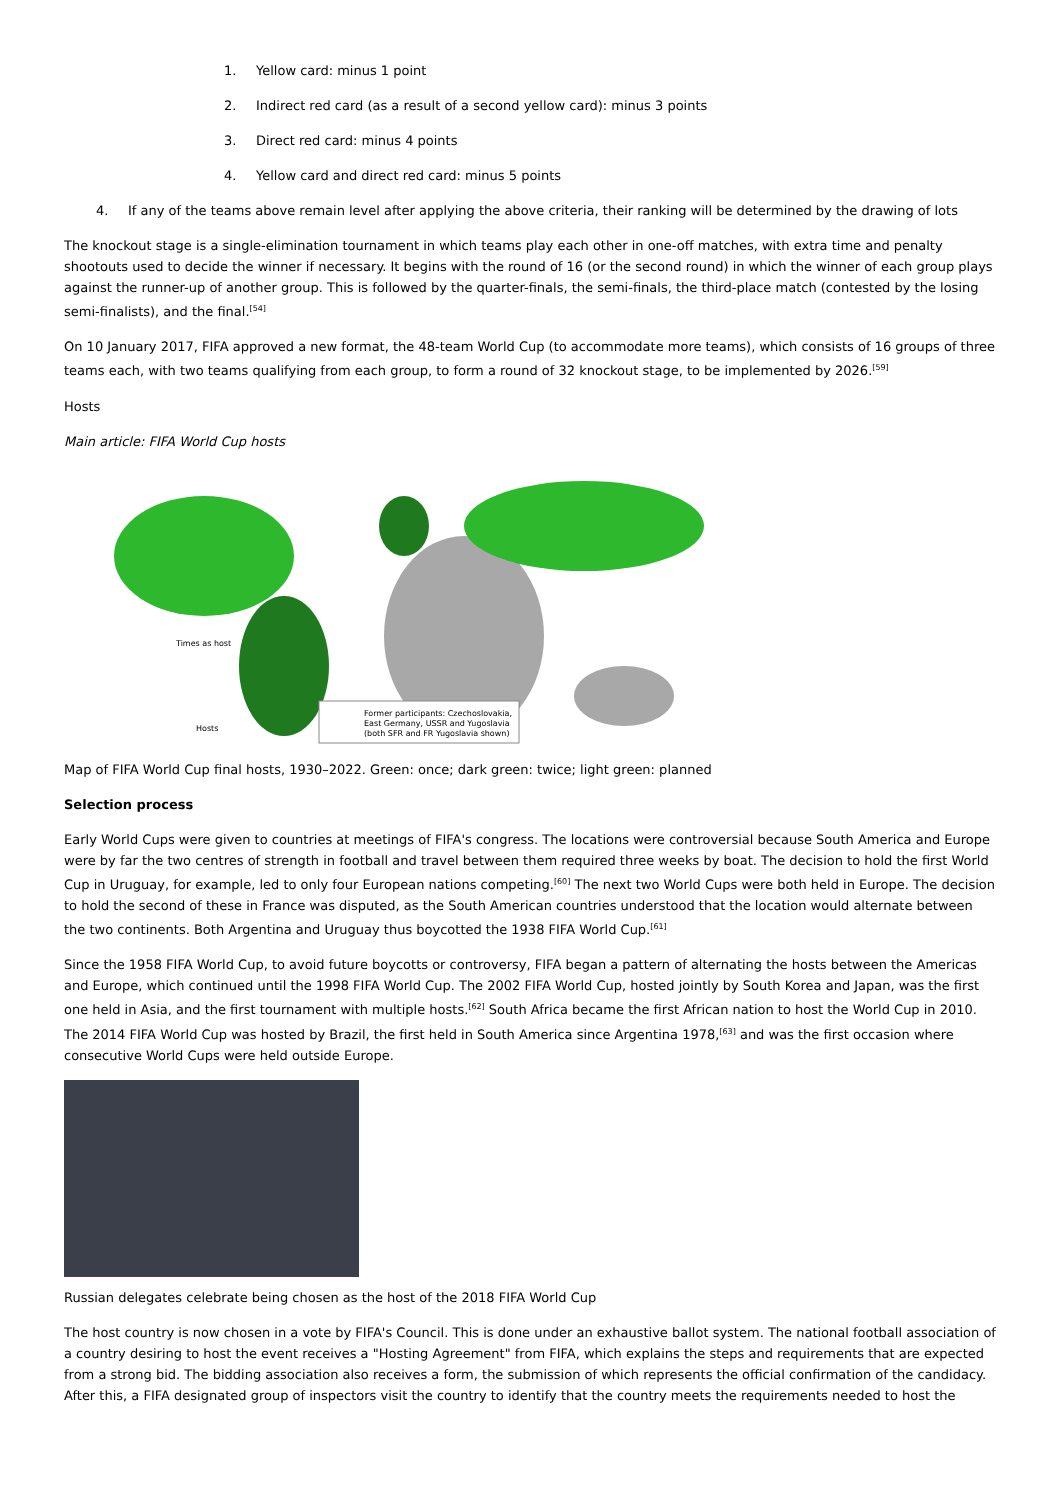1. Yellow card: minus 1 point
2. Indirect red card (as a result of a second yellow card): minus 3 points
3. Direct red card: minus 4 points
4. Yellow card and direct red card: minus 5 points
4. If any of the teams above remain level after applying the above criteria, their ranking will be determined by the drawing of lots
The knockout stage is a single-elimination tournament in which teams play each other in one-off matches, with extra time and penalty shootouts used to decide the winner if necessary. It begins with the round of 16 (or the second round) in which the winner of each group plays against the runner-up of another group. This is followed by the quarter-finals, the semi-finals, the third-place match (contested by the losing semi-finalists), and the final.<sup>[54]</sup>
On 10 January 2017, FIFA approved a new format, the 48-team World Cup (to accommodate more teams), which consists of 16 groups of three teams each, with two teams qualifying from each group, to form a round of 32 knockout stage, to be implemented by 2026.<sup>[59]</sup>
Hosts
Main article: FIFA World Cup hosts
Former participants: Czechoslovakia,
East Germany, USSR and Yugoslavia
(both SFR and FR Yugoslavia shown)
Times as host
Hosts
Map of FIFA World Cup final hosts, 1930–2022. Green: once; dark green: twice; light green: planned
Selection process
Early World Cups were given to countries at meetings of FIFA's congress. The locations were controversial because South America and Europe were by far the two centres of strength in football and travel between them required three weeks by boat. The decision to hold the first World Cup in Uruguay, for example, led to only four European nations competing.<sup>[60]</sup> The next two World Cups were both held in Europe. The decision to hold the second of these in France was disputed, as the South American countries understood that the location would alternate between the two continents. Both Argentina and Uruguay thus boycotted the 1938 FIFA World Cup.<sup>[61]</sup>
Since the 1958 FIFA World Cup, to avoid future boycotts or controversy, FIFA began a pattern of alternating the hosts between the Americas and Europe, which continued until the 1998 FIFA World Cup. The 2002 FIFA World Cup, hosted jointly by South Korea and Japan, was the first one held in Asia, and the first tournament with multiple hosts.<sup>[62]</sup> South Africa became the first African nation to host the World Cup in 2010. The 2014 FIFA World Cup was hosted by Brazil, the first held in South America since Argentina 1978,<sup>[63]</sup> and was the first occasion where consecutive World Cups were held outside Europe.
Russian delegates celebrate being chosen as the host of the 2018 FIFA World Cup
The host country is now chosen in a vote by FIFA's Council. This is done under an exhaustive ballot system. The national football association of a country desiring to host the event receives a "Hosting Agreement" from FIFA, which explains the steps and requirements that are expected from a strong bid. The bidding association also receives a form, the submission of which represents the official confirmation of the candidacy. After this, a FIFA designated group of inspectors visit the country to identify that the country meets the requirements needed to host the